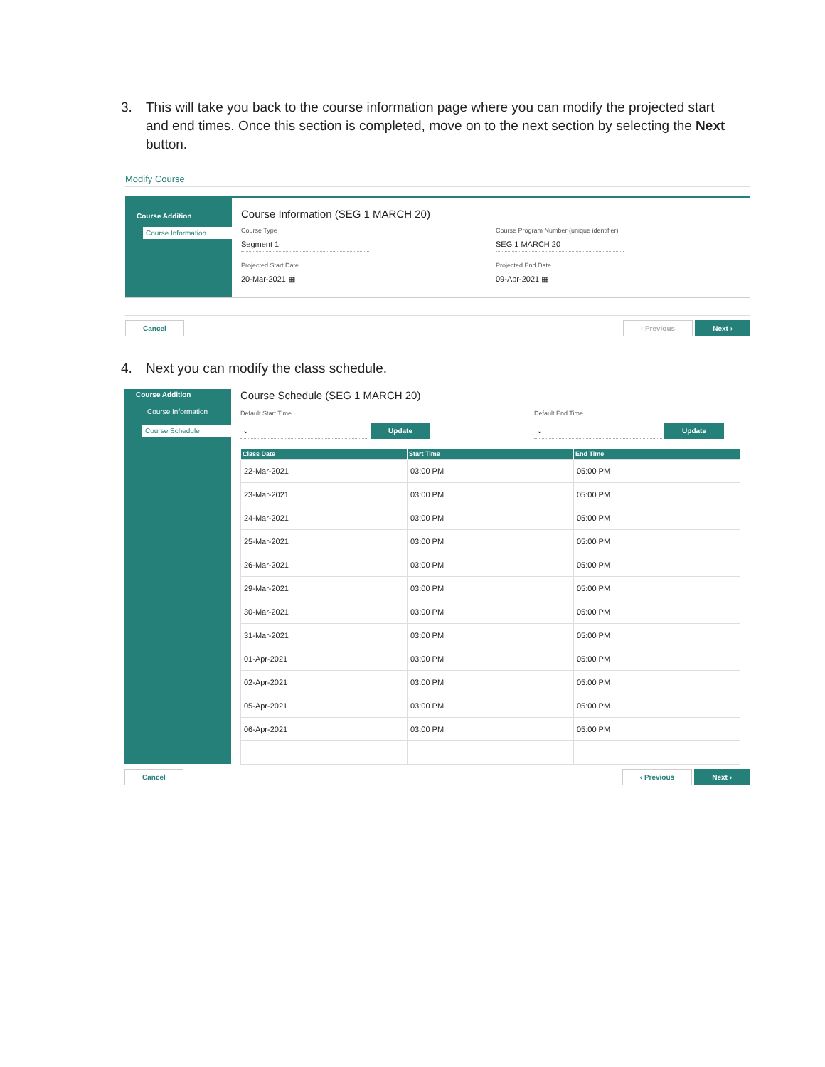3. This will take you back to the course information page where you can modify the projected start and end times. Once this section is completed, move on to the next section by selecting the Next button.
Modify Course
Course Addition
Course Information
Course Information (SEG 1 MARCH 20)
Course Type
Segment 1
Course Program Number (unique identifier)
SEG 1 MARCH 20
Projected Start Date
20-Mar-2021 ▦
Projected End Date
09-Apr-2021 ▦
Cancel ‹ Previous Next ›
4. Next you can modify the class schedule.
Course Addition
Course Information
Course Schedule
Course Schedule (SEG 1 MARCH 20)
Default Start Time
⌄
Update
Default End Time
⌄
Update
| Class Date | Start Time | End Time |
| --- | --- | --- |
| 22-Mar-2021 | 03:00 PM | 05:00 PM |
| 23-Mar-2021 | 03:00 PM | 05:00 PM |
| 24-Mar-2021 | 03:00 PM | 05:00 PM |
| 25-Mar-2021 | 03:00 PM | 05:00 PM |
| 26-Mar-2021 | 03:00 PM | 05:00 PM |
| 29-Mar-2021 | 03:00 PM | 05:00 PM |
| 30-Mar-2021 | 03:00 PM | 05:00 PM |
| 31-Mar-2021 | 03:00 PM | 05:00 PM |
| 01-Apr-2021 | 03:00 PM | 05:00 PM |
| 02-Apr-2021 | 03:00 PM | 05:00 PM |
| 05-Apr-2021 | 03:00 PM | 05:00 PM |
| 06-Apr-2021 | 03:00 PM | 05:00 PM |
Cancel ‹ Previous Next ›